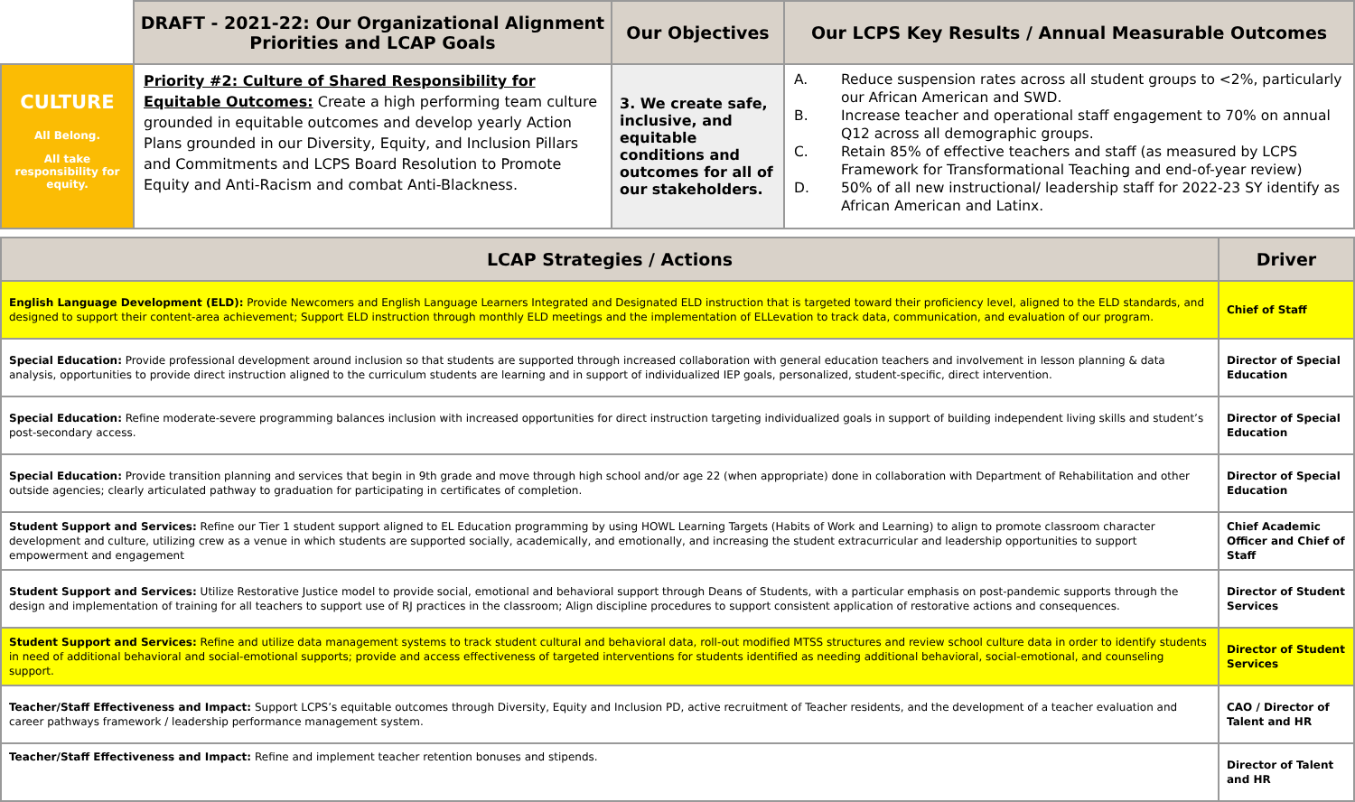| | DRAFT - 2021-22: Our Organizational Alignment Priorities and LCAP Goals | Our Objectives | Our LCPS Key Results / Annual Measurable Outcomes |
| --- | --- | --- | --- |
| CULTURE All Belong. All take responsibility for equity. | Priority #2: Culture of Shared Responsibility for Equitable Outcomes: Create a high performing team culture grounded in equitable outcomes and develop yearly Action Plans grounded in our Diversity, Equity, and Inclusion Pillars and Commitments and LCPS Board Resolution to Promote Equity and Anti-Racism and combat Anti-Blackness. | 3. We create safe, inclusive, and equitable conditions and outcomes for all of our stakeholders. | A. Reduce suspension rates across all student groups to <2%, particularly our African American and SWD. B. Increase teacher and operational staff engagement to 70% on annual Q12 across all demographic groups. C. Retain 85% of effective teachers and staff (as measured by LCPS Framework for Transformational Teaching and end-of-year review) D. 50% of all new instructional/ leadership staff for 2022-23 SY identify as African American and Latinx. |
| LCAP Strategies / Actions | Driver |
| --- | --- |
| English Language Development (ELD): Provide Newcomers and English Language Learners Integrated and Designated ELD instruction that is targeted toward their proficiency level, aligned to the ELD standards, and designed to support their content-area achievement; Support ELD instruction through monthly ELD meetings and the implementation of ELLevation to track data, communication, and evaluation of our program. | Chief of Staff |
| Special Education: Provide professional development around inclusion so that students are supported through increased collaboration with general education teachers and involvement in lesson planning & data analysis, opportunities to provide direct instruction aligned to the curriculum students are learning and in support of individualized IEP goals, personalized, student-specific, direct intervention. | Director of Special Education |
| Special Education: Refine moderate-severe programming balances inclusion with increased opportunities for direct instruction targeting individualized goals in support of building independent living skills and student’s post-secondary access. | Director of Special Education |
| Special Education: Provide transition planning and services that begin in 9th grade and move through high school and/or age 22 (when appropriate) done in collaboration with Department of Rehabilitation and other outside agencies; clearly articulated pathway to graduation for participating in certificates of completion. | Director of Special Education |
| Student Support and Services: Refine our Tier 1 student support aligned to EL Education programming by using HOWL Learning Targets (Habits of Work and Learning) to align to promote classroom character development and culture, utilizing crew as a venue in which students are supported socially, academically, and emotionally, and increasing the student extracurricular and leadership opportunities to support empowerment and engagement | Chief Academic Officer and Chief of Staff |
| Student Support and Services: Utilize Restorative Justice model to provide social, emotional and behavioral support through Deans of Students, with a particular emphasis on post-pandemic supports through the design and implementation of training for all teachers to support use of RJ practices in the classroom; Align discipline procedures to support consistent application of restorative actions and consequences. | Director of Student Services |
| Student Support and Services: Refine and utilize data management systems to track student cultural and behavioral data, roll-out modified MTSS structures and review school culture data in order to identify students in need of additional behavioral and social-emotional supports; provide and access effectiveness of targeted interventions for students identified as needing additional behavioral, social-emotional, and counseling support. | Director of Student Services |
| Teacher/Staff Effectiveness and Impact: Support LCPS’s equitable outcomes through Diversity, Equity and Inclusion PD, active recruitment of Teacher residents, and the development of a teacher evaluation and career pathways framework / leadership performance management system. | CAO / Director of Talent and HR |
| Teacher/Staff Effectiveness and Impact: Refine and implement teacher retention bonuses and stipends. | Director of Talent and HR |